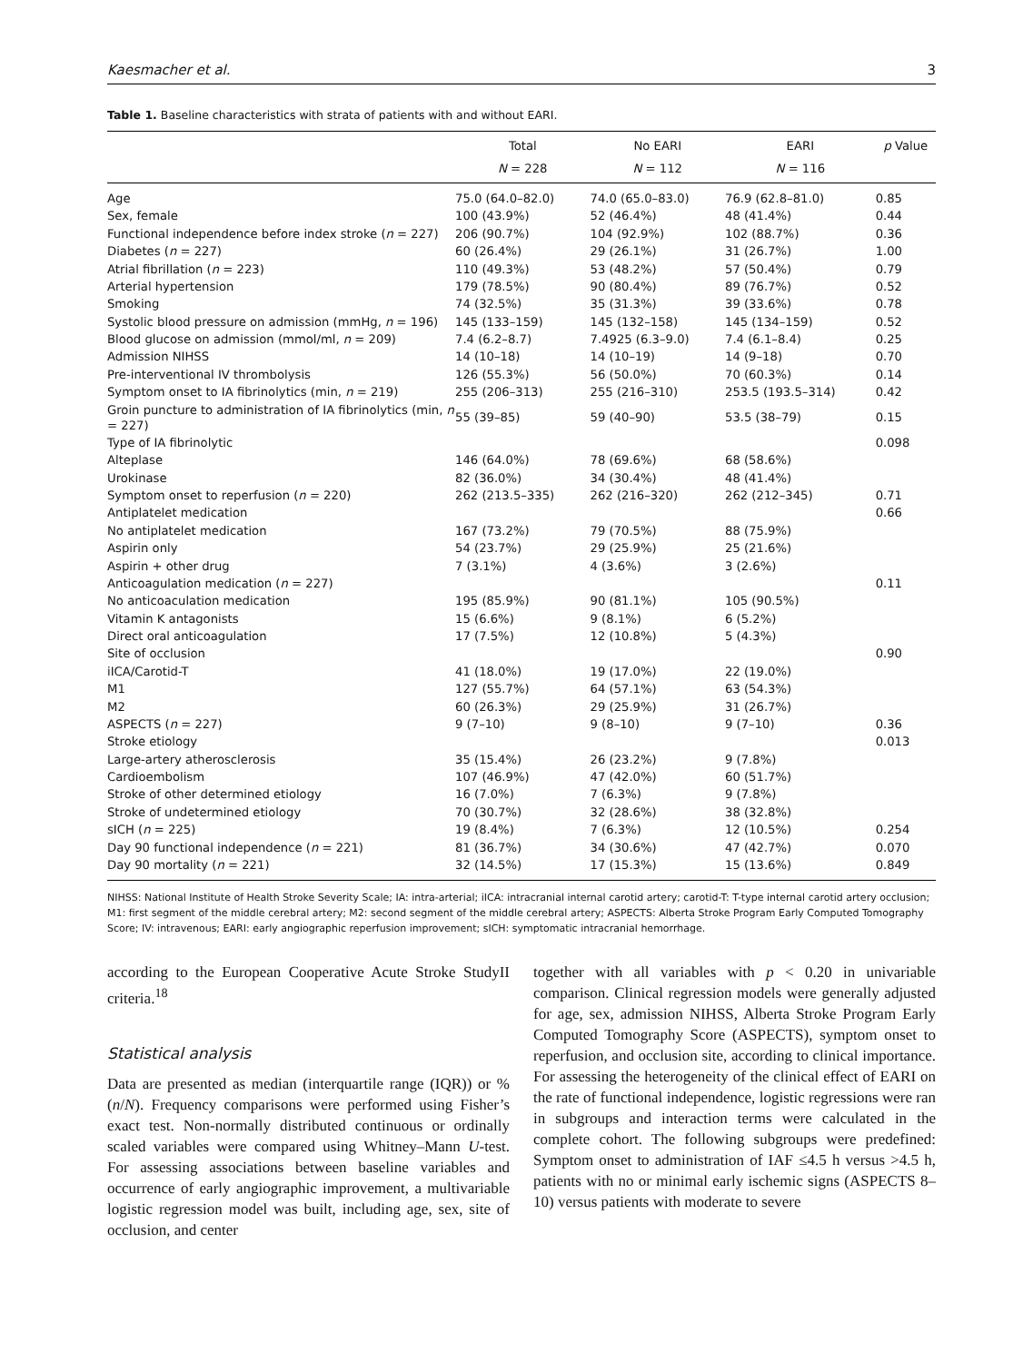Kaesmacher et al. 3
Table 1. Baseline characteristics with strata of patients with and without EARI.
| | Total | No EARI | EARI | p Value |
| --- | --- | --- | --- | --- |
| | N = 228 | N = 112 | N = 116 | |
| Age | 75.0 (64.0–82.0) | 74.0 (65.0–83.0) | 76.9 (62.8–81.0) | 0.85 |
| Sex, female | 100 (43.9%) | 52 (46.4%) | 48 (41.4%) | 0.44 |
| Functional independence before index stroke ( n = 227) | 206 (90.7%) | 104 (92.9%) | 102 (88.7%) | 0.36 |
| Diabetes ( n = 227) | 60 (26.4%) | 29 (26.1%) | 31 (26.7%) | 1.00 |
| Atrial fibrillation ( n = 223) | 110 (49.3%) | 53 (48.2%) | 57 (50.4%) | 0.79 |
| Arterial hypertension | 179 (78.5%) | 90 (80.4%) | 89 (76.7%) | 0.52 |
| Smoking | 74 (32.5%) | 35 (31.3%) | 39 (33.6%) | 0.78 |
| Systolic blood pressure on admission (mmHg, n = 196) | 145 (133–159) | 145 (132–158) | 145 (134–159) | 0.52 |
| Blood glucose on admission (mmol/ml, n = 209) | 7.4 (6.2–8.7) | 7.4925 (6.3–9.0) | 7.4 (6.1–8.4) | 0.25 |
| Admission NIHSS | 14 (10–18) | 14 (10–19) | 14 (9–18) | 0.70 |
| Pre-interventional IV thrombolysis | 126 (55.3%) | 56 (50.0%) | 70 (60.3%) | 0.14 |
| Symptom onset to IA fibrinolytics (min, n = 219) | 255 (206–313) | 255 (216–310) | 253.5 (193.5–314) | 0.42 |
| Groin puncture to administration of IA fibrinolytics (min, n = 227) | 55 (39–85) | 59 (40–90) | 53.5 (38–79) | 0.15 |
| Type of IA fibrinolytic | | | | 0.098 |
| Alteplase | 146 (64.0%) | 78 (69.6%) | 68 (58.6%) | |
| Urokinase | 82 (36.0%) | 34 (30.4%) | 48 (41.4%) | |
| Symptom onset to reperfusion ( n = 220) | 262 (213.5–335) | 262 (216–320) | 262 (212–345) | 0.71 |
| Antiplatelet medication | | | | 0.66 |
| No antiplatelet medication | 167 (73.2%) | 79 (70.5%) | 88 (75.9%) | |
| Aspirin only | 54 (23.7%) | 29 (25.9%) | 25 (21.6%) | |
| Aspirin + other drug | 7 (3.1%) | 4 (3.6%) | 3 (2.6%) | |
| Anticoagulation medication ( n = 227) | | | | 0.11 |
| No anticoaculation medication | 195 (85.9%) | 90 (81.1%) | 105 (90.5%) | |
| Vitamin K antagonists | 15 (6.6%) | 9 (8.1%) | 6 (5.2%) | |
| Direct oral anticoagulation | 17 (7.5%) | 12 (10.8%) | 5 (4.3%) | |
| Site of occlusion | | | | 0.90 |
| iICA/Carotid-T | 41 (18.0%) | 19 (17.0%) | 22 (19.0%) | |
| M1 | 127 (55.7%) | 64 (57.1%) | 63 (54.3%) | |
| M2 | 60 (26.3%) | 29 (25.9%) | 31 (26.7%) | |
| ASPECTS ( n = 227) | 9 (7–10) | 9 (8–10) | 9 (7–10) | 0.36 |
| Stroke etiology | | | | 0.013 |
| Large-artery atherosclerosis | 35 (15.4%) | 26 (23.2%) | 9 (7.8%) | |
| Cardioembolism | 107 (46.9%) | 47 (42.0%) | 60 (51.7%) | |
| Stroke of other determined etiology | 16 (7.0%) | 7 (6.3%) | 9 (7.8%) | |
| Stroke of undetermined etiology | 70 (30.7%) | 32 (28.6%) | 38 (32.8%) | |
| sICH ( n = 225) | 19 (8.4%) | 7 (6.3%) | 12 (10.5%) | 0.254 |
| Day 90 functional independence ( n = 221) | 81 (36.7%) | 34 (30.6%) | 47 (42.7%) | 0.070 |
| Day 90 mortality ( n = 221) | 32 (14.5%) | 17 (15.3%) | 15 (13.6%) | 0.849 |
NIHSS: National Institute of Health Stroke Severity Scale; IA: intra-arterial; iICA: intracranial internal carotid artery; carotid-T: T-type internal carotid artery occlusion; M1: first segment of the middle cerebral artery; M2: second segment of the middle cerebral artery; ASPECTS: Alberta Stroke Program Early Computed Tomography Score; IV: intravenous; EARI: early angiographic reperfusion improvement; sICH: symptomatic intracranial hemorrhage.
according to the European Cooperative Acute Stroke StudyII criteria.<sup>18</sup>
Statistical analysis
Data are presented as median (interquartile range (IQR)) or % (n/N). Frequency comparisons were performed using Fisher’s exact test. Non-normally distributed continuous or ordinally scaled variables were compared using Whitney–Mann U-test. For assessing associations between baseline variables and occurrence of early angiographic improvement, a multivariable logistic regression model was built, including age, sex, site of occlusion, and center
together with all variables with p < 0.20 in univariable comparison. Clinical regression models were generally adjusted for age, sex, admission NIHSS, Alberta Stroke Program Early Computed Tomography Score (ASPECTS), symptom onset to reperfusion, and occlusion site, according to clinical importance. For assessing the heterogeneity of the clinical effect of EARI on the rate of functional independence, logistic regressions were ran in subgroups and interaction terms were calculated in the complete cohort. The following subgroups were predefined: Symptom onset to administration of IAF ≤4.5 h versus >4.5 h, patients with no or minimal early ischemic signs (ASPECTS 8–10) versus patients with moderate to severe